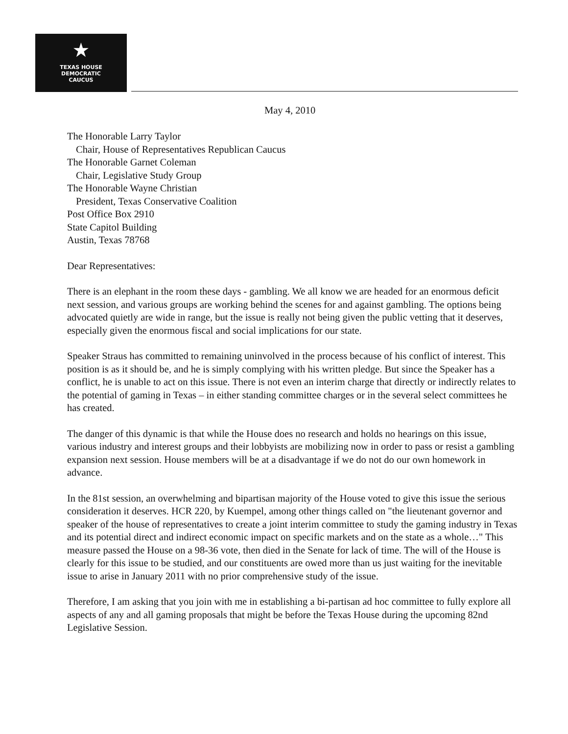★
TEXAS HOUSE
DEMOCRATIC
CAUCUS
May 4, 2010
The Honorable Larry Taylor
Chair, House of Representatives Republican Caucus
The Honorable Garnet Coleman
Chair, Legislative Study Group
The Honorable Wayne Christian
President, Texas Conservative Coalition
Post Office Box 2910
State Capitol Building
Austin, Texas 78768
Dear Representatives:
There is an elephant in the room these days - gambling. We all know we are headed for an enormous deficit next session, and various groups are working behind the scenes for and against gambling. The options being advocated quietly are wide in range, but the issue is really not being given the public vetting that it deserves, especially given the enormous fiscal and social implications for our state.
Speaker Straus has committed to remaining uninvolved in the process because of his conflict of interest. This position is as it should be, and he is simply complying with his written pledge. But since the Speaker has a conflict, he is unable to act on this issue. There is not even an interim charge that directly or indirectly relates to the potential of gaming in Texas – in either standing committee charges or in the several select committees he has created.
The danger of this dynamic is that while the House does no research and holds no hearings on this issue, various industry and interest groups and their lobbyists are mobilizing now in order to pass or resist a gambling expansion next session. House members will be at a disadvantage if we do not do our own homework in advance.
In the 81st session, an overwhelming and bipartisan majority of the House voted to give this issue the serious consideration it deserves. HCR 220, by Kuempel, among other things called on "the lieutenant governor and speaker of the house of representatives to create a joint interim committee to study the gaming industry in Texas and its potential direct and indirect economic impact on specific markets and on the state as a whole…" This measure passed the House on a 98-36 vote, then died in the Senate for lack of time. The will of the House is clearly for this issue to be studied, and our constituents are owed more than us just waiting for the inevitable issue to arise in January 2011 with no prior comprehensive study of the issue.
Therefore, I am asking that you join with me in establishing a bi-partisan ad hoc committee to fully explore all aspects of any and all gaming proposals that might be before the Texas House during the upcoming 82nd Legislative Session.